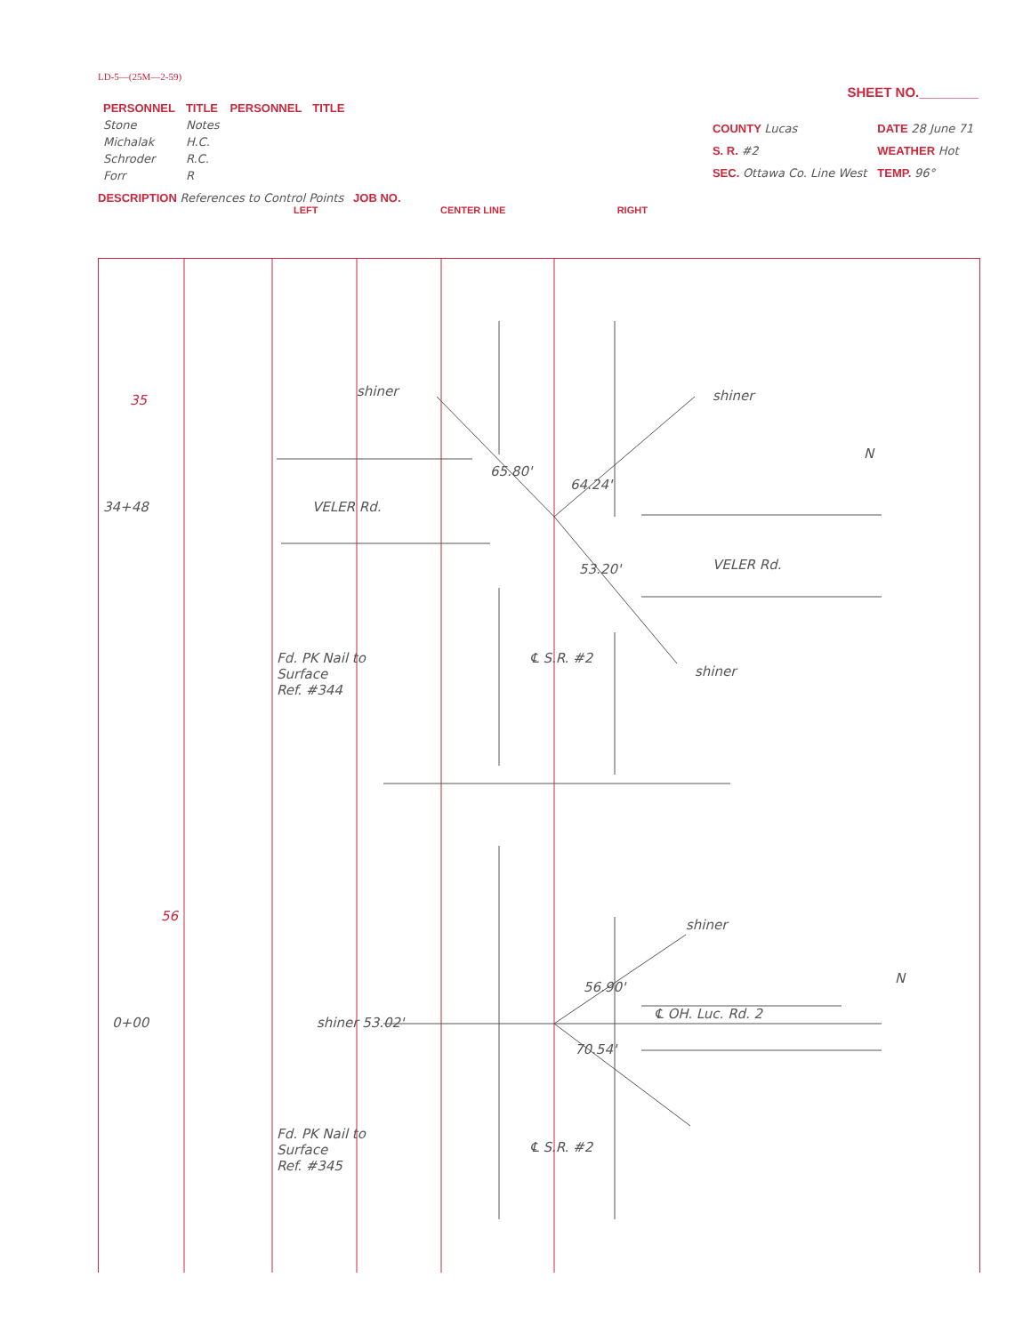LD-5—(25M—2-59)
SHEET NO.________
| PERSONNEL | TITLE | PERSONNEL | TITLE |
| --- | --- | --- | --- |
| Stone | Notes | | |
| Michalak | H.C. | | |
| Schroder | R.C. | | |
| Forr | R | | |
| COUNTY Lucas | DATE 28 June 71 |
| S. R. #2 | WEATHER Hot |
| SEC. Ottawa Co. Line West | TEMP. 96° |
DESCRIPTION References to Control Points JOB NO.
LEFT CENTER LINE RIGHT
35
34+48 VELER Rd.
shiner shiner
65.80'
64.24'
53.20' VELER Rd.
shiner
Fd. PK Nail to
Surface
Ref. #344
℄ S.R. #2
56
shiner
56.90'
0+00 shiner 53.02'
℄ OH. Luc. Rd. 2
70.54'
Fd. PK Nail to
Surface
Ref. #345
℄ S.R. #2
N
N